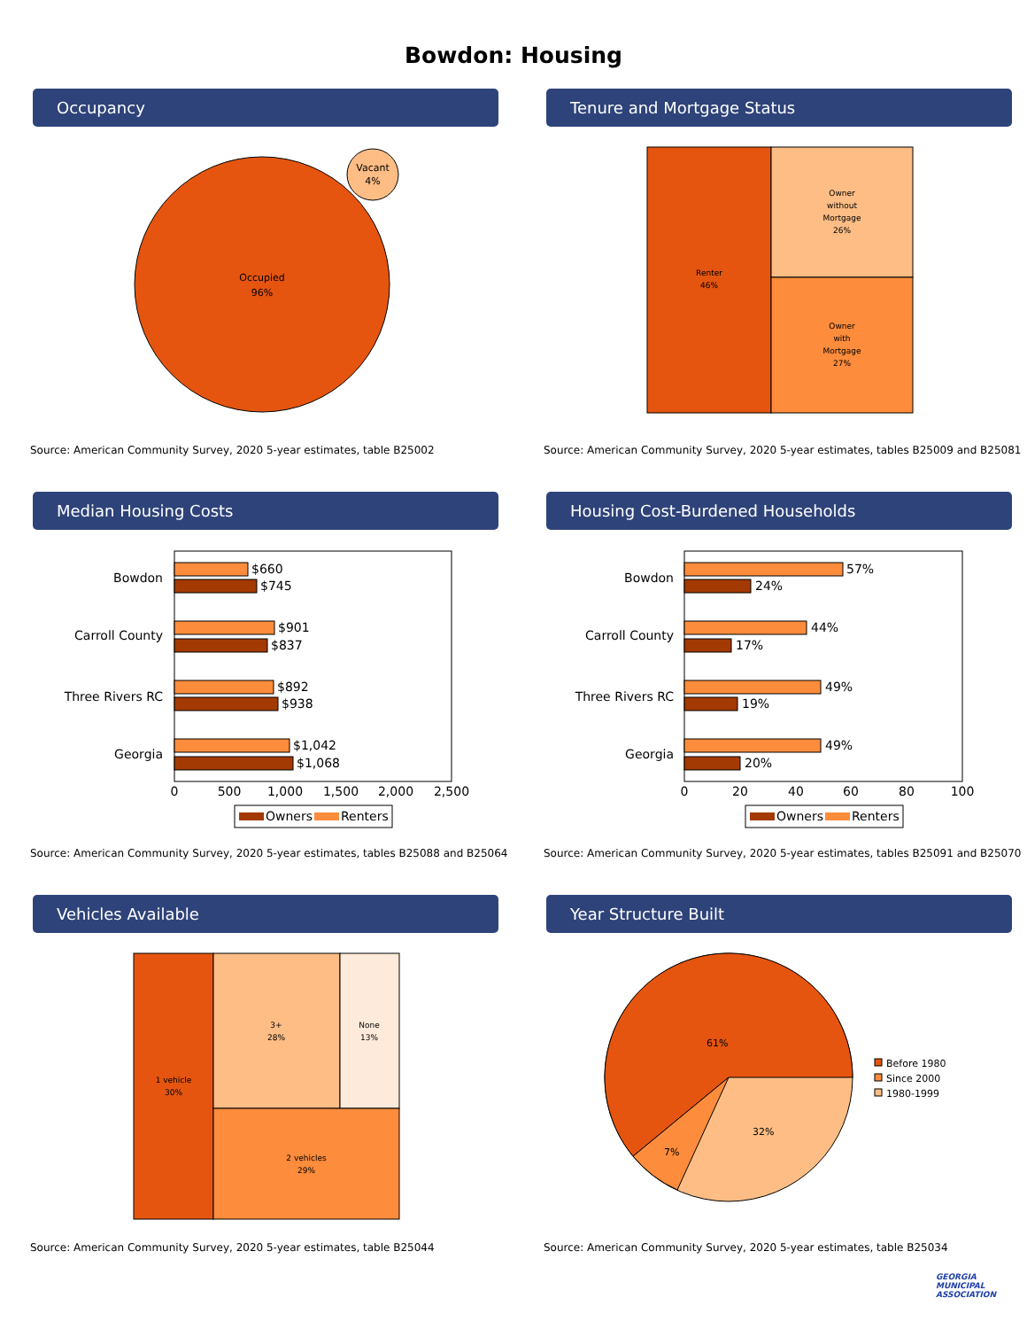Bowdon: Housing
Occupancy
Occupied
96%
Vacant
4%
Source: American Community Survey, 2020 5-year estimates, table B25002
Tenure and Mortgage Status
Renter
46%
Owner
without
Mortgage
26%
Owner
with
Mortgage
27%
Source: American Community Survey, 2020 5-year estimates, tables B25009 and B25081
Median Housing Costs
Bowdon
Carroll County
Three Rivers RC
Georgia
$660
$745
$901
$837
$892
$938
$1,042
$1,068
0
500
1,000
1,500
2,000
2,500
Owners
Renters
Source: American Community Survey, 2020 5-year estimates, tables B25088 and B25064
Housing Cost-Burdened Households
Bowdon
Carroll County
Three Rivers RC
Georgia
57%
24%
44%
17%
49%
19%
49%
20%
0
20
40
60
80
100
Owners
Renters
Source: American Community Survey, 2020 5-year estimates, tables B25091 and B25070
Vehicles Available
1 vehicle
30%
3+
28%
None
13%
2 vehicles
29%
Source: American Community Survey, 2020 5-year estimates, table B25044
Year Structure Built
61%
32%
7%
Before 1980
Since 2000
1980-1999
Source: American Community Survey, 2020 5-year estimates, table B25034
GEORGIA
MUNICIPAL
ASSOCIATION